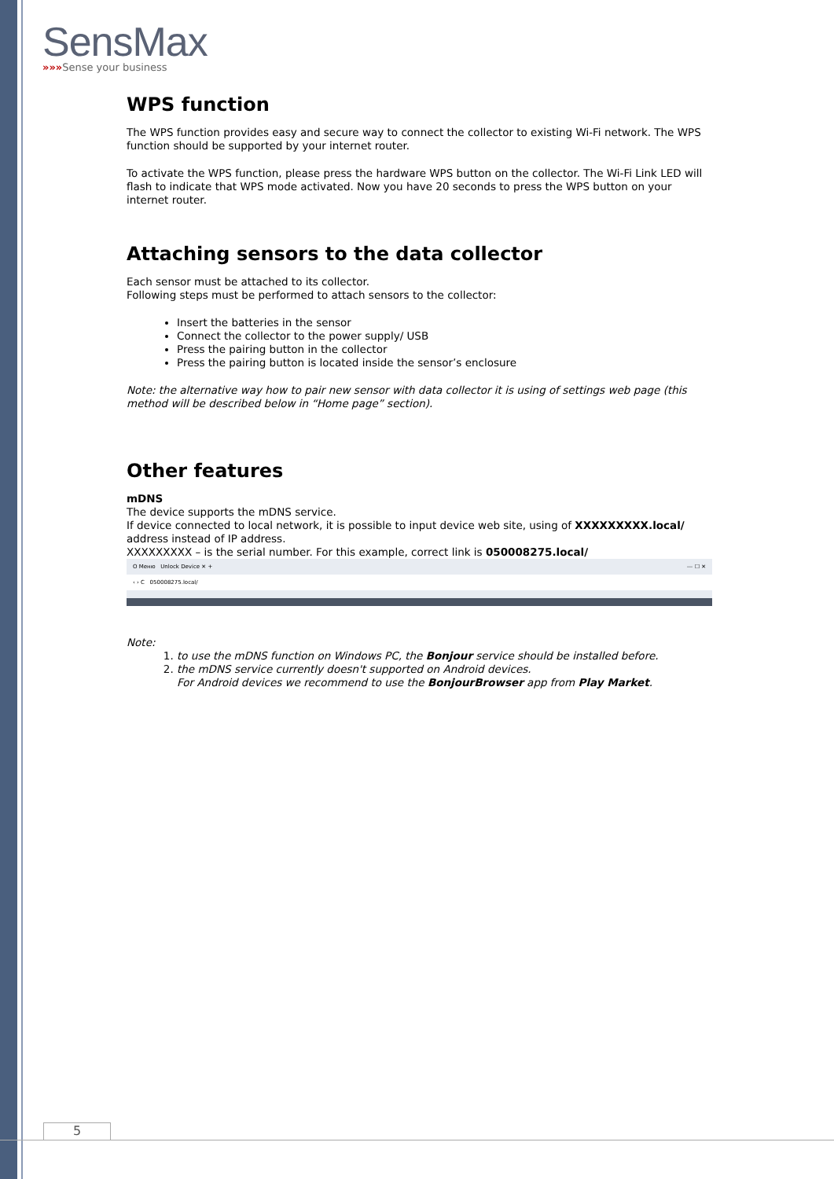SensMax
»»»Sense your business
WPS function
The WPS function provides easy and secure way to connect the collector to existing Wi-Fi network. The WPS function should be supported by your internet router.
To activate the WPS function, please press the hardware WPS button on the collector. The Wi-Fi Link LED will flash to indicate that WPS mode activated. Now you have 20 seconds to press the WPS button on your internet router.
Attaching sensors to the data collector
Each sensor must be attached to its collector.
Following steps must be performed to attach sensors to the collector:
Insert the batteries in the sensor
Connect the collector to the power supply/ USB
Press the pairing button in the collector
Press the pairing button is located inside the sensor’s enclosure
Note: the alternative way how to pair new sensor with data collector it is using of settings web page (this method will be described below in “Home page” section).
Other features
mDNS
The device supports the mDNS service.
If device connected to local network, it is possible to input device web site, using of XXXXXXXXX.local/ address instead of IP address.
XXXXXXXXX – is the serial number. For this example, correct link is 050008275.local/
O Меню Unlock Device ✕ + ⎯ ☐ ✕
‹ › C 050008275.local/
Note:
1. to use the mDNS function on Windows PC, the Bonjour service should be installed before.
2. the mDNS service currently doesn't supported on Android devices.
For Android devices we recommend to use the BonjourBrowser app from Play Market.
5